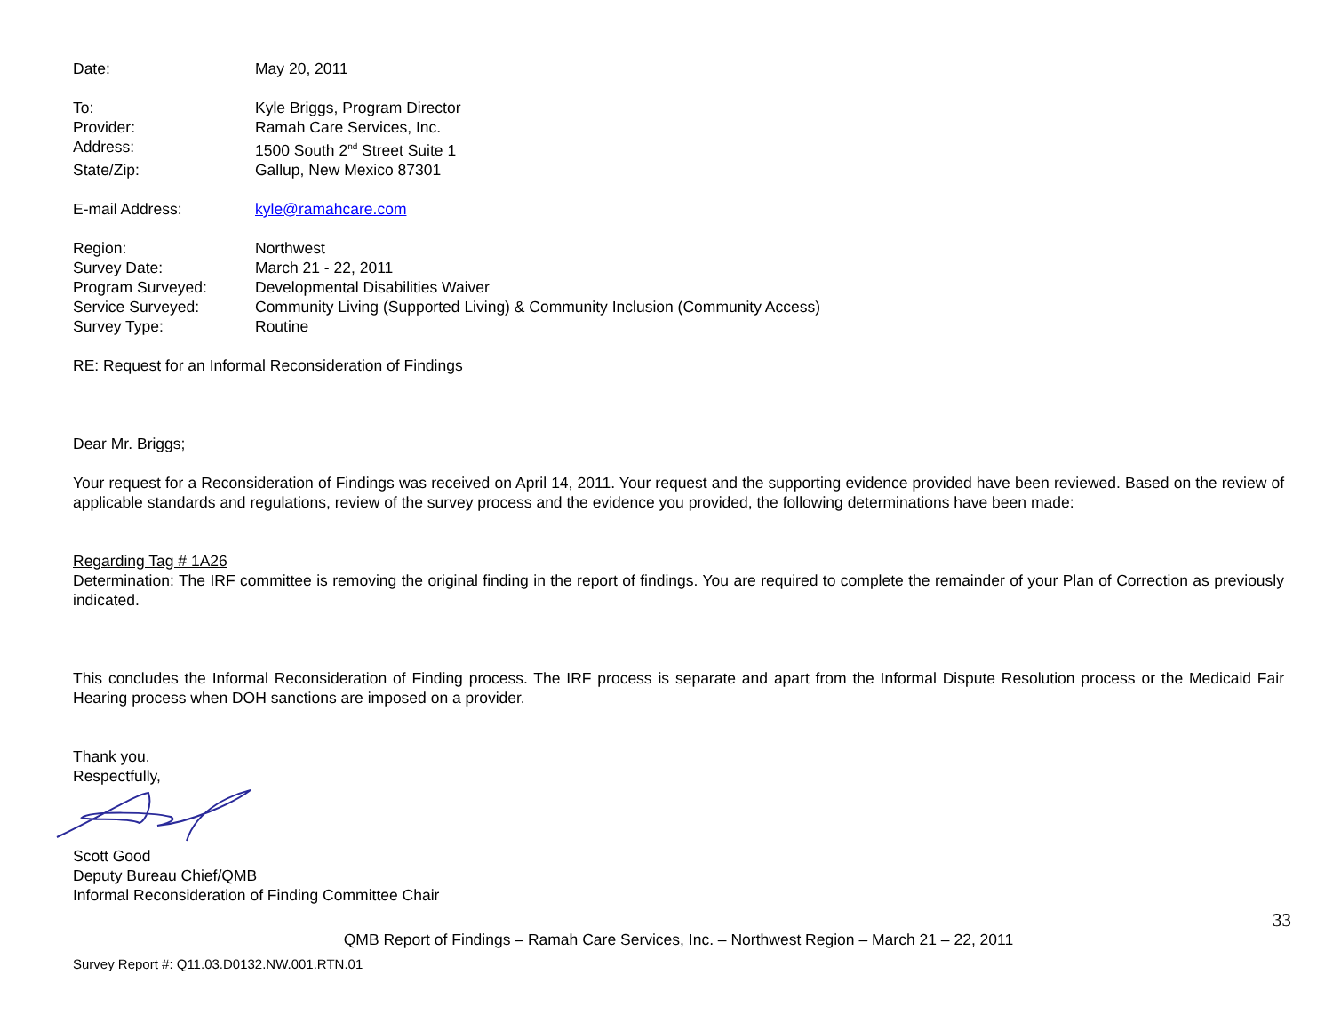Date: May 20, 2011
To: Kyle Briggs, Program Director
Provider: Ramah Care Services, Inc.
Address: 1500 South 2<sup>nd</sup> Street Suite 1
State/Zip: Gallup, New Mexico 87301
E-mail Address: kyle@ramahcare.com
Region: Northwest
Survey Date: March 21 - 22, 2011
Program Surveyed: Developmental Disabilities Waiver
Service Surveyed: Community Living (Supported Living) & Community Inclusion (Community Access)
Survey Type: Routine
RE: Request for an Informal Reconsideration of Findings
Dear Mr. Briggs;
Your request for a Reconsideration of Findings was received on April 14, 2011. Your request and the supporting evidence provided have been reviewed. Based on the review of applicable standards and regulations, review of the survey process and the evidence you provided, the following determinations have been made:
Regarding Tag # 1A26
Determination: The IRF committee is removing the original finding in the report of findings. You are required to complete the remainder of your Plan of Correction as previously indicated.
This concludes the Informal Reconsideration of Finding process. The IRF process is separate and apart from the Informal Dispute Resolution process or the Medicaid Fair Hearing process when DOH sanctions are imposed on a provider.
Thank you.
Respectfully,
Scott Good
Deputy Bureau Chief/QMB
Informal Reconsideration of Finding Committee Chair
33
QMB Report of Findings – Ramah Care Services, Inc. – Northwest Region – March 21 – 22, 2011
Survey Report #: Q11.03.D0132.NW.001.RTN.01